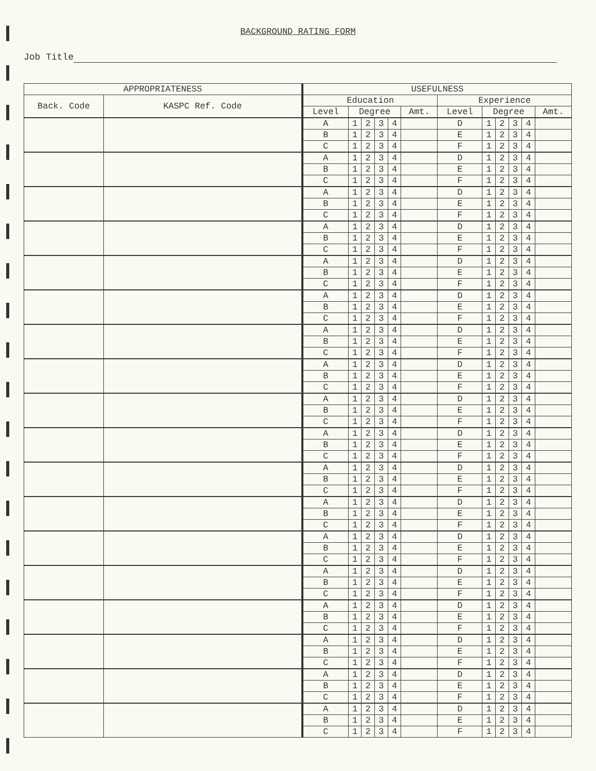BACKGROUND RATING FORM
Job Title
| APPROPRIATENESS | | USEFULNESS | | | | | | | | | | | |
| --- | --- | --- | --- | --- | --- | --- | --- | --- | --- | --- | --- | --- | --- |
| Back. Code | KASPC Ref. Code | Education | | | | | | Experience | | | | | |
| | | Level | Degree | | | | Amt. | Level | Degree | | | | Amt. |
| | | A | 1 | 2 | 3 | 4 | | D | 1 | 2 | 3 | 4 | |
| | | B | 1 | 2 | 3 | 4 | | E | 1 | 2 | 3 | 4 | |
| | | C | 1 | 2 | 3 | 4 | | F | 1 | 2 | 3 | 4 | |
| | | A | 1 | 2 | 3 | 4 | | D | 1 | 2 | 3 | 4 | |
| | | B | 1 | 2 | 3 | 4 | | E | 1 | 2 | 3 | 4 | |
| | | C | 1 | 2 | 3 | 4 | | F | 1 | 2 | 3 | 4 | |
| | | A | 1 | 2 | 3 | 4 | | D | 1 | 2 | 3 | 4 | |
| | | B | 1 | 2 | 3 | 4 | | E | 1 | 2 | 3 | 4 | |
| | | C | 1 | 2 | 3 | 4 | | F | 1 | 2 | 3 | 4 | |
| | | A | 1 | 2 | 3 | 4 | | D | 1 | 2 | 3 | 4 | |
| | | B | 1 | 2 | 3 | 4 | | E | 1 | 2 | 3 | 4 | |
| | | C | 1 | 2 | 3 | 4 | | F | 1 | 2 | 3 | 4 | |
| | | A | 1 | 2 | 3 | 4 | | D | 1 | 2 | 3 | 4 | |
| | | B | 1 | 2 | 3 | 4 | | E | 1 | 2 | 3 | 4 | |
| | | C | 1 | 2 | 3 | 4 | | F | 1 | 2 | 3 | 4 | |
| | | A | 1 | 2 | 3 | 4 | | D | 1 | 2 | 3 | 4 | |
| | | B | 1 | 2 | 3 | 4 | | E | 1 | 2 | 3 | 4 | |
| | | C | 1 | 2 | 3 | 4 | | F | 1 | 2 | 3 | 4 | |
| | | A | 1 | 2 | 3 | 4 | | D | 1 | 2 | 3 | 4 | |
| | | B | 1 | 2 | 3 | 4 | | E | 1 | 2 | 3 | 4 | |
| | | C | 1 | 2 | 3 | 4 | | F | 1 | 2 | 3 | 4 | |
| | | A | 1 | 2 | 3 | 4 | | D | 1 | 2 | 3 | 4 | |
| | | B | 1 | 2 | 3 | 4 | | E | 1 | 2 | 3 | 4 | |
| | | C | 1 | 2 | 3 | 4 | | F | 1 | 2 | 3 | 4 | |
| | | A | 1 | 2 | 3 | 4 | | D | 1 | 2 | 3 | 4 | |
| | | B | 1 | 2 | 3 | 4 | | E | 1 | 2 | 3 | 4 | |
| | | C | 1 | 2 | 3 | 4 | | F | 1 | 2 | 3 | 4 | |
| | | A | 1 | 2 | 3 | 4 | | D | 1 | 2 | 3 | 4 | |
| | | B | 1 | 2 | 3 | 4 | | E | 1 | 2 | 3 | 4 | |
| | | C | 1 | 2 | 3 | 4 | | F | 1 | 2 | 3 | 4 | |
| | | A | 1 | 2 | 3 | 4 | | D | 1 | 2 | 3 | 4 | |
| | | B | 1 | 2 | 3 | 4 | | E | 1 | 2 | 3 | 4 | |
| | | C | 1 | 2 | 3 | 4 | | F | 1 | 2 | 3 | 4 | |
| | | A | 1 | 2 | 3 | 4 | | D | 1 | 2 | 3 | 4 | |
| | | B | 1 | 2 | 3 | 4 | | E | 1 | 2 | 3 | 4 | |
| | | C | 1 | 2 | 3 | 4 | | F | 1 | 2 | 3 | 4 | |
| | | A | 1 | 2 | 3 | 4 | | D | 1 | 2 | 3 | 4 | |
| | | B | 1 | 2 | 3 | 4 | | E | 1 | 2 | 3 | 4 | |
| | | C | 1 | 2 | 3 | 4 | | F | 1 | 2 | 3 | 4 | |
| | | A | 1 | 2 | 3 | 4 | | D | 1 | 2 | 3 | 4 | |
| | | B | 1 | 2 | 3 | 4 | | E | 1 | 2 | 3 | 4 | |
| | | C | 1 | 2 | 3 | 4 | | F | 1 | 2 | 3 | 4 | |
| | | A | 1 | 2 | 3 | 4 | | D | 1 | 2 | 3 | 4 | |
| | | B | 1 | 2 | 3 | 4 | | E | 1 | 2 | 3 | 4 | |
| | | C | 1 | 2 | 3 | 4 | | F | 1 | 2 | 3 | 4 | |
| | | A | 1 | 2 | 3 | 4 | | D | 1 | 2 | 3 | 4 | |
| | | B | 1 | 2 | 3 | 4 | | E | 1 | 2 | 3 | 4 | |
| | | C | 1 | 2 | 3 | 4 | | F | 1 | 2 | 3 | 4 | |
| | | A | 1 | 2 | 3 | 4 | | D | 1 | 2 | 3 | 4 | |
| | | B | 1 | 2 | 3 | 4 | | E | 1 | 2 | 3 | 4 | |
| | | C | 1 | 2 | 3 | 4 | | F | 1 | 2 | 3 | 4 | |
| | | A | 1 | 2 | 3 | 4 | | D | 1 | 2 | 3 | 4 | |
| | | B | 1 | 2 | 3 | 4 | | E | 1 | 2 | 3 | 4 | |
| | | C | 1 | 2 | 3 | 4 | | F | 1 | 2 | 3 | 4 | |